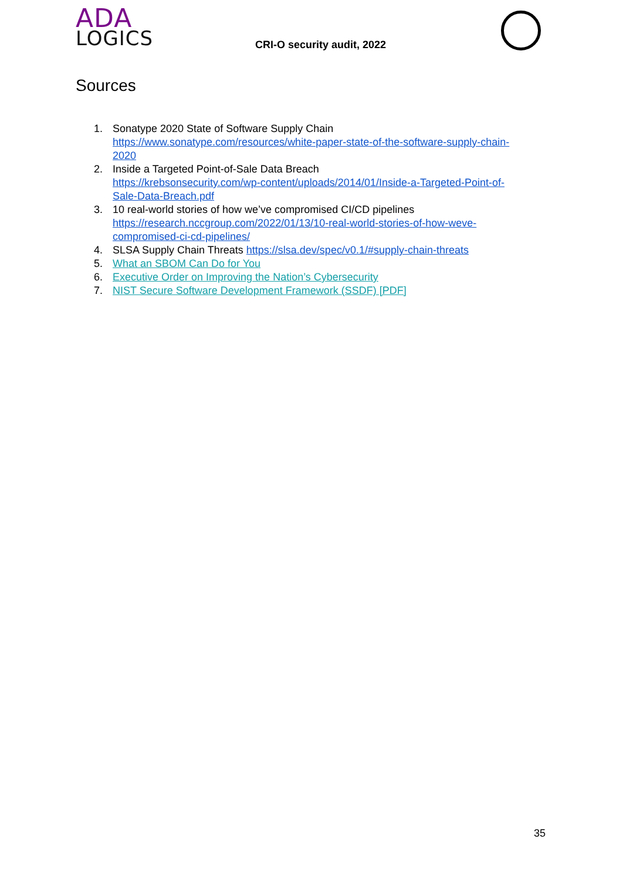ADA
LOGICS
CRI-O security audit, 2022
Sources
1. Sonatype 2020 State of Software Supply Chain
https://www.sonatype.com/resources/white-paper-state-of-the-software-supply-chain-2020
2. Inside a Targeted Point-of-Sale Data Breach
https://krebsonsecurity.com/wp-content/uploads/2014/01/Inside-a-Targeted-Point-of-Sale-Data-Breach.pdf
3. 10 real-world stories of how we’ve compromised CI/CD pipelines
https://research.nccgroup.com/2022/01/13/10-real-world-stories-of-how-weve-compromised-ci-cd-pipelines/
4. SLSA Supply Chain Threats https://slsa.dev/spec/v0.1/#supply-chain-threats
5. What an SBOM Can Do for You
6. Executive Order on Improving the Nation’s Cybersecurity
7. NIST Secure Software Development Framework (SSDF) [PDF]
35